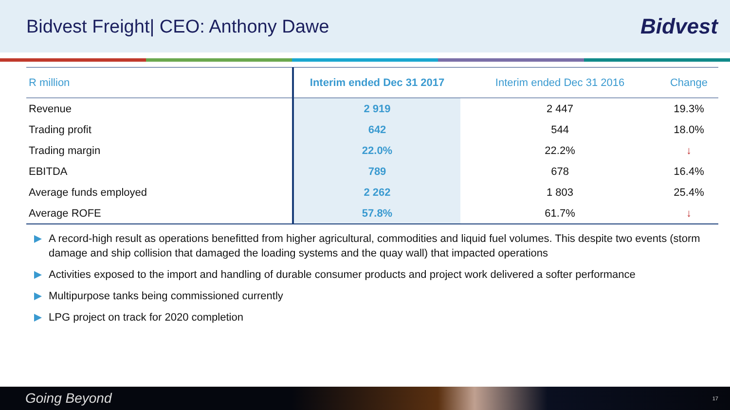Bidvest Freight| CEO: Anthony Dawe
Bidvest
| R million | Interim ended Dec 31 2017 | Interim ended Dec 31 2016 | Change |
| --- | --- | --- | --- |
| Revenue | 2 919 | 2 447 | 19.3% |
| Trading profit | 642 | 544 | 18.0% |
| Trading margin | 22.0% | 22.2% | ↓ |
| EBITDA | 789 | 678 | 16.4% |
| Average funds employed | 2 262 | 1 803 | 25.4% |
| Average ROFE | 57.8% | 61.7% | ↓ |
A record-high result as operations benefitted from higher agricultural, commodities and liquid fuel volumes. This despite two events (storm damage and ship collision that damaged the loading systems and the quay wall) that impacted operations
Activities exposed to the import and handling of durable consumer products and project work delivered a softer performance
Multipurpose tanks being commissioned currently
LPG project on track for 2020 completion
Going Beyond 17